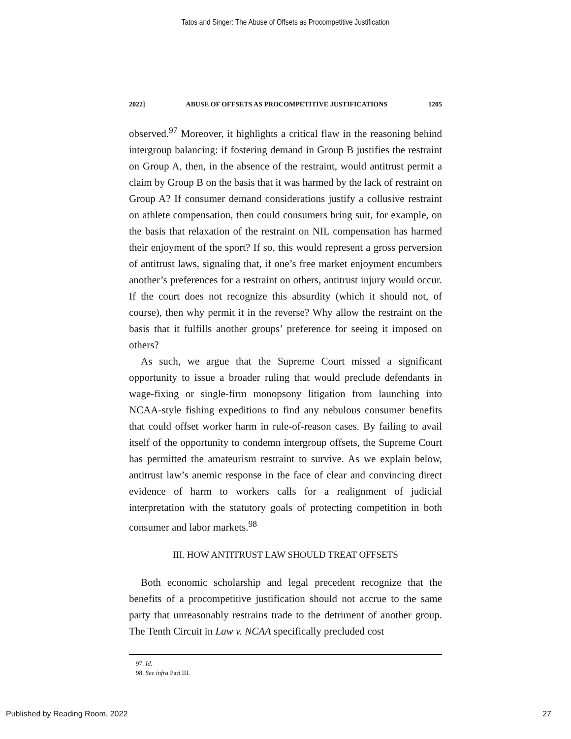Tatos and Singer: The Abuse of Offsets as Procompetitive Justification
2022] ABUSE OF OFFSETS AS PROCOMPETITIVE JUSTIFICATIONS 1205
observed.<sup>97</sup> Moreover, it highlights a critical flaw in the reasoning behind intergroup balancing: if fostering demand in Group B justifies the restraint on Group A, then, in the absence of the restraint, would antitrust permit a claim by Group B on the basis that it was harmed by the lack of restraint on Group A? If consumer demand considerations justify a collusive restraint on athlete compensation, then could consumers bring suit, for example, on the basis that relaxation of the restraint on NIL compensation has harmed their enjoyment of the sport? If so, this would represent a gross perversion of antitrust laws, signaling that, if one’s free market enjoyment encumbers another’s preferences for a restraint on others, antitrust injury would occur. If the court does not recognize this absurdity (which it should not, of course), then why permit it in the reverse? Why allow the restraint on the basis that it fulfills another groups’ preference for seeing it imposed on others?
As such, we argue that the Supreme Court missed a significant opportunity to issue a broader ruling that would preclude defendants in wage-fixing or single-firm monopsony litigation from launching into NCAA-style fishing expeditions to find any nebulous consumer benefits that could offset worker harm in rule-of-reason cases. By failing to avail itself of the opportunity to condemn intergroup offsets, the Supreme Court has permitted the amateurism restraint to survive. As we explain below, antitrust law’s anemic response in the face of clear and convincing direct evidence of harm to workers calls for a realignment of judicial interpretation with the statutory goals of protecting competition in both consumer and labor markets.<sup>98</sup>
III. HOW ANTITRUST LAW SHOULD TREAT OFFSETS
Both economic scholarship and legal precedent recognize that the benefits of a procompetitive justification should not accrue to the same party that unreasonably restrains trade to the detriment of another group. The Tenth Circuit in Law v. NCAA specifically precluded cost
97. Id.
98. See infra Part III.
Published by Reading Room, 2022 27